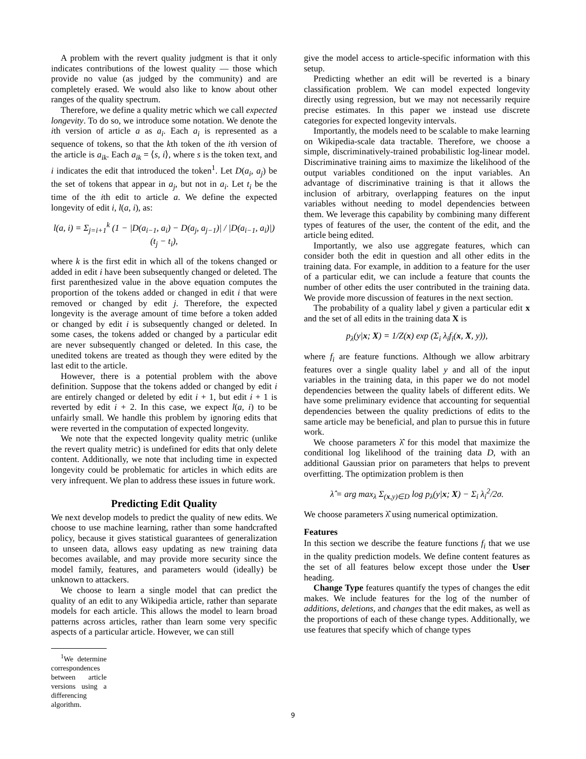A problem with the revert quality judgment is that it only indicates contributions of the lowest quality — those which provide no value (as judged by the community) and are completely erased. We would also like to know about other ranges of the quality spectrum.
Therefore, we define a quality metric which we call expected longevity. To do so, we introduce some notation. We denote the ith version of article a as a<sub>i</sub>. Each a<sub>i</sub> is represented as a sequence of tokens, so that the kth token of the ith version of the article is a<sub>ik</sub>. Each a<sub>ik</sub> = ⟨s, i⟩, where s is the token text, and i indicates the edit that introduced the token<sup>1</sup>. Let D(a<sub>i</sub>, a<sub>j</sub>) be the set of tokens that appear in a<sub>j</sub>, but not in a<sub>i</sub>. Let t<sub>i</sub> be the time of the ith edit to article a. We define the expected longevity of edit i, l(a, i), as:
l(a, i) = Σ<sub>j=i+1</sub><sup>k</sup> (1 − |D(a<sub>i−1</sub>, a<sub>i</sub>) − D(a<sub>j</sub>, a<sub>j−1</sub>)| / |D(a<sub>i−1</sub>, a<sub>i</sub>)|) (t<sub>j</sub> − t<sub>i</sub>),
where k is the first edit in which all of the tokens changed or added in edit i have been subsequently changed or deleted. The first parenthesized value in the above equation computes the proportion of the tokens added or changed in edit i that were removed or changed by edit j. Therefore, the expected longevity is the average amount of time before a token added or changed by edit i is subsequently changed or deleted. In some cases, the tokens added or changed by a particular edit are never subsequently changed or deleted. In this case, the unedited tokens are treated as though they were edited by the last edit to the article.
However, there is a potential problem with the above definition. Suppose that the tokens added or changed by edit i are entirely changed or deleted by edit i + 1, but edit i + 1 is reverted by edit i + 2. In this case, we expect l(a, i) to be unfairly small. We handle this problem by ignoring edits that were reverted in the computation of expected longevity.
We note that the expected longevity quality metric (unlike the revert quality metric) is undefined for edits that only delete content. Additionally, we note that including time in expected longevity could be problematic for articles in which edits are very infrequent. We plan to address these issues in future work.
Predicting Edit Quality
We next develop models to predict the quality of new edits. We choose to use machine learning, rather than some handcrafted policy, because it gives statistical guarantees of generalization to unseen data, allows easy updating as new training data becomes available, and may provide more security since the model family, features, and parameters would (ideally) be unknown to attackers.
We choose to learn a single model that can predict the quality of an edit to any Wikipedia article, rather than separate models for each article. This allows the model to learn broad patterns across articles, rather than learn some very specific aspects of a particular article. However, we can still
<sup>1</sup> We determine correspondences between article versions using a differencing algorithm.
give the model access to article-specific information with this setup.
Predicting whether an edit will be reverted is a binary classification problem. We can model expected longevity directly using regression, but we may not necessarily require precise estimates. In this paper we instead use discrete categories for expected longevity intervals.
Importantly, the models need to be scalable to make learning on Wikipedia-scale data tractable. Therefore, we choose a simple, discriminatively-trained probabilistic log-linear model. Discriminative training aims to maximize the likelihood of the output variables conditioned on the input variables. An advantage of discriminative training is that it allows the inclusion of arbitrary, overlapping features on the input variables without needing to model dependencies between them. We leverage this capability by combining many different types of features of the user, the content of the edit, and the article being edited.
Importantly, we also use aggregate features, which can consider both the edit in question and all other edits in the training data. For example, in addition to a feature for the user of a particular edit, we can include a feature that counts the number of other edits the user contributed in the training data. We provide more discussion of features in the next section.
The probability of a quality label y given a particular edit x and the set of all edits in the training data X is
p<sub>λ</sub>(y|x; X) = 1/Z(x) exp (Σ<sub>i</sub> λ<sub>i</sub>f<sub>i</sub>(x, X, y)),
where f<sub>i</sub> are feature functions. Although we allow arbitrary features over a single quality label y and all of the input variables in the training data, in this paper we do not model dependencies between the quality labels of different edits. We have some preliminary evidence that accounting for sequential dependencies between the quality predictions of edits to the same article may be beneficial, and plan to pursue this in future work.
We choose parameters λ̂ for this model that maximize the conditional log likelihood of the training data D, with an additional Gaussian prior on parameters that helps to prevent overfitting. The optimization problem is then
λ̂ = arg max<sub>λ</sub> Σ<sub>(x,y)∈D</sub> log p<sub>λ</sub>(y|x; X) − Σ<sub>i</sub> λ<sub>i</sub><sup>2</sup>/2σ.
We choose parameters λ̂ using numerical optimization.
Features
In this section we describe the feature functions f<sub>i</sub> that we use in the quality prediction models. We define content features as the set of all features below except those under the User heading.
Change Type features quantify the types of changes the edit makes. We include features for the log of the number of additions, deletions, and changes that the edit makes, as well as the proportions of each of these change types. Additionally, we use features that specify which of change types
9